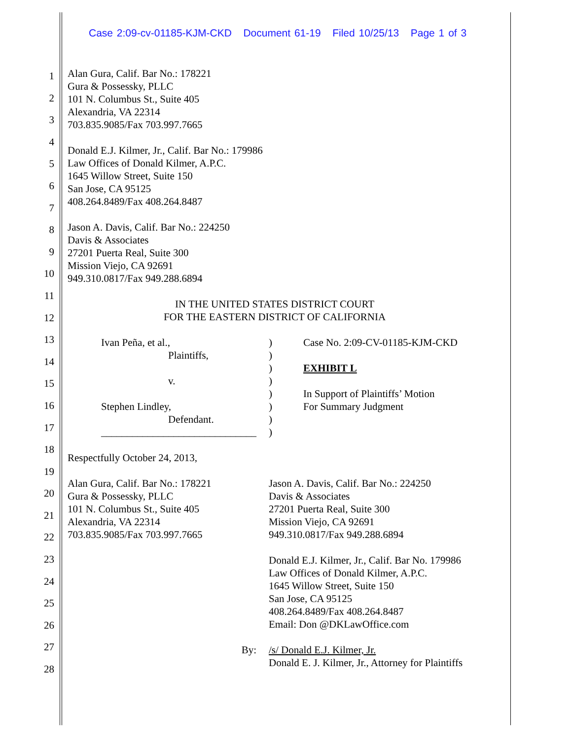Case 2:09-cv-01185-KJM-CKD Document 61-19 Filed 10/25/13 Page 1 of 3
1
2
3
4
5
6
7
8
9
10
11
12
13
14
15
16
17
18
19
20
21
22
23
24
25
26
27
28
Alan Gura, Calif. Bar No.: 178221
Gura & Possessky, PLLC
101 N. Columbus St., Suite 405
Alexandria, VA 22314
703.835.9085/Fax 703.997.7665
Donald E.J. Kilmer, Jr., Calif. Bar No.: 179986
Law Offices of Donald Kilmer, A.P.C.
1645 Willow Street, Suite 150
San Jose, CA 95125
408.264.8489/Fax 408.264.8487
Jason A. Davis, Calif. Bar No.: 224250
Davis & Associates
27201 Puerta Real, Suite 300
Mission Viejo, CA 92691
949.310.0817/Fax 949.288.6894
IN THE UNITED STATES DISTRICT COURT
FOR THE EASTERN DISTRICT OF CALIFORNIA
Ivan Peña, et al.,
Plaintiffs,
v.
Stephen Lindley,
Defendant.
______________________________
)
)
)
)
)
)
)
)
Case No. 2:09-CV-01185-KJM-CKD
EXHIBIT L
In Support of Plaintiffs’ Motion
For Summary Judgment
Respectfully October 24, 2013,
Alan Gura, Calif. Bar No.: 178221
Gura & Possessky, PLLC
101 N. Columbus St., Suite 405
Alexandria, VA 22314
703.835.9085/Fax 703.997.7665
Jason A. Davis, Calif. Bar No.: 224250
Davis & Associates
27201 Puerta Real, Suite 300
Mission Viejo, CA 92691
949.310.0817/Fax 949.288.6894
Donald E.J. Kilmer, Jr., Calif. Bar No. 179986
Law Offices of Donald Kilmer, A.P.C.
1645 Willow Street, Suite 150
San Jose, CA 95125
408.264.8489/Fax 408.264.8487
Email: Don @DKLawOffice.com
By: /s/ Donald E.J. Kilmer, Jr.
Donald E. J. Kilmer, Jr., Attorney for Plaintiffs